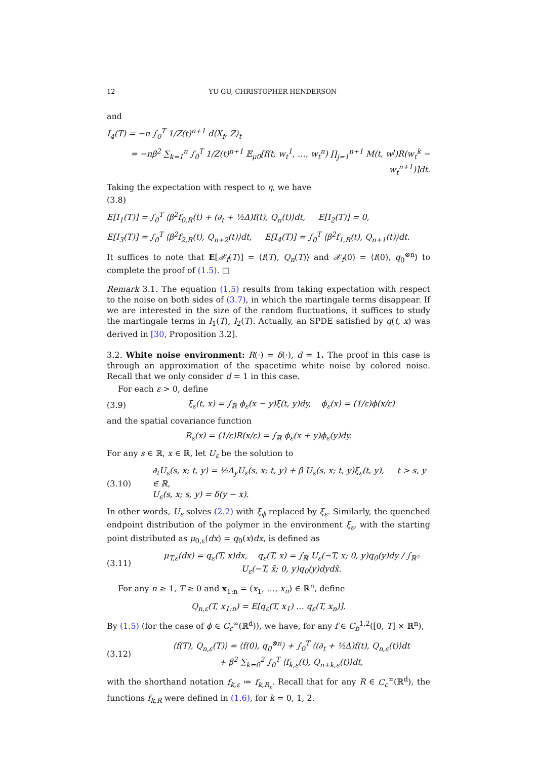12 YU GU, CHRISTOPHER HENDERSON
and
I<sub>4</sub>(T) = −n ∫<sub>0</sub><sup>T</sup> 1/Z(t)<sup>n+1</sup> d⟨X<sub>f</sub>, Z⟩<sub>t</sub>
= −nβ<sup>2</sup> ∑<sub>k=1</sub><sup>n</sup> ∫<sub>0</sub><sup>T</sup> 1/Z(t)<sup>n+1</sup> 𝔼<sub>μ0</sub>[f(t, w<sub>t</sub><sup>1</sup>, …, w<sub>t</sub><sup>n</sup>) ∏<sub>j=1</sub><sup>n+1</sup> M(t, w<sup>j</sup>)R(w<sub>t</sub><sup>k</sup> − w<sub>t</sub><sup>n+1</sup>)]dt.
Taking the expectation with respect to η, we have
(3.8)
E[I<sub>1</sub>(T)] = ∫<sub>0</sub><sup>T</sup> ⟨β<sup>2</sup>f<sub>0,R</sub>(t) + (∂<sub>t</sub> + ½Δ)f(t), Q<sub>n</sub>(t)⟩dt, E[I<sub>2</sub>(T)] = 0,
E[I<sub>3</sub>(T)] = ∫<sub>0</sub><sup>T</sup> ⟨β<sup>2</sup>f<sub>2,R</sub>(t), Q<sub>n+2</sub>(t)⟩dt, E[I<sub>4</sub>(T)] = ∫<sub>0</sub><sup>T</sup> ⟨β<sup>2</sup>f<sub>1,R</sub>(t), Q<sub>n+1</sub>(t)⟩dt.
It suffices to note that E[𝒳<sub>f</sub>(T)] = ⟨f(T), Q<sub>n</sub>(T)⟩ and 𝒳<sub>f</sub>(0) = ⟨f(0), q<sub>0</sub><sup>⊗n</sup>⟩ to complete the proof of (1.5). □
Remark 3.1. The equation (1.5) results from taking expectation with respect to the noise on both sides of (3.7), in which the martingale terms disappear. If we are interested in the size of the random fluctuations, it suffices to study the martingale terms in I<sub>1</sub>(T), I<sub>2</sub>(T). Actually, an SPDE satisfied by q(t, x) was derived in [30, Proposition 3.2].
3.2. White noise environment: R(·) = δ(·), d = 1. The proof in this case is through an approximation of the spacetime white noise by colored noise. Recall that we only consider d = 1 in this case.
For each ε > 0, define
(3.9) ξ<sub>ε</sub>(t, x) = ∫<sub>ℝ</sub> ϕ<sub>ε</sub>(x − y)ξ(t, y)dy, ϕ<sub>ε</sub>(x) = (1/ε)ϕ(x/ε)
and the spatial covariance function
R<sub>ε</sub>(x) = (1/ε)R(x/ε) = ∫<sub>ℝ</sub> ϕ<sub>ε</sub>(x + y)ϕ<sub>ε</sub>(y)dy.
For any s ∈ ℝ, x ∈ ℝ, let U<sub>ε</sub> be the solution to
(3.10) ∂<sub>t</sub>U<sub>ε</sub>(s, x; t, y) = ½Δ<sub>y</sub>U<sub>ε</sub>(s, x; t, y) + β U<sub>ε</sub>(s, x; t, y)ξ<sub>ε</sub>(t, y), t > s, y ∈ ℝ,
U<sub>ε</sub>(s, x; s, y) = δ(y − x).
In other words, U<sub>ε</sub> solves (2.2) with ξ<sub>ϕ</sub> replaced by ξ<sub>ε</sub>. Similarly, the quenched endpoint distribution of the polymer in the environment ξ<sub>ε</sub>, with the starting point distributed as μ<sub>0,ε</sub>(dx) = q<sub>0</sub>(x)dx, is defined as
(3.11) μ<sub>T,ε</sub>(dx) = q<sub>ε</sub>(T, x)dx, q<sub>ε</sub>(T, x) = ∫<sub>ℝ</sub> U<sub>ε</sub>(−T, x; 0, y)q<sub>0</sub>(y)dy / ∫<sub>ℝ²</sub> U<sub>ε</sub>(−T, x̃; 0, y)q<sub>0</sub>(y)dydx̃.
For any n ≥ 1, T ≥ 0 and x<sub>1:n</sub> = (x<sub>1</sub>, …, x<sub>n</sub>) ∈ ℝ<sup>n</sup>, define
Q<sub>n,ε</sub>(T, x<sub>1:n</sub>) = E[q<sub>ε</sub>(T, x<sub>1</sub>) … q<sub>ε</sub>(T, x<sub>n</sub>)].
By (1.5) (for the case of ϕ ∈ C<sub>c</sub><sup>∞</sup>(ℝ<sup>d</sup>)), we have, for any f ∈ C<sub>b</sub><sup>1,2</sup>([0, T] × ℝ<sup>n</sup>),
(3.12) ⟨f(T), Q<sub>n,ε</sub>(T)⟩ = ⟨f(0), q<sub>0</sub><sup>⊗n</sup>⟩ + ∫<sub>0</sub><sup>T</sup> ⟨(∂<sub>t</sub> + ½Δ)f(t), Q<sub>n,ε</sub>(t)⟩dt
+ β<sup>2</sup> ∑<sub>k=0</sub><sup>2</sup> ∫<sub>0</sub><sup>T</sup> ⟨f<sub>k,ε</sub>(t), Q<sub>n+k,ε</sub>(t)⟩dt,
with the shorthand notation f<sub>k,ε</sub> ≔ f<sub>k,R<sub>ε</sub></sub>. Recall that for any R ∈ C<sub>c</sub><sup>∞</sup>(ℝ<sup>d</sup>), the functions f<sub>k,R</sub> were defined in (1.6), for k = 0, 1, 2.